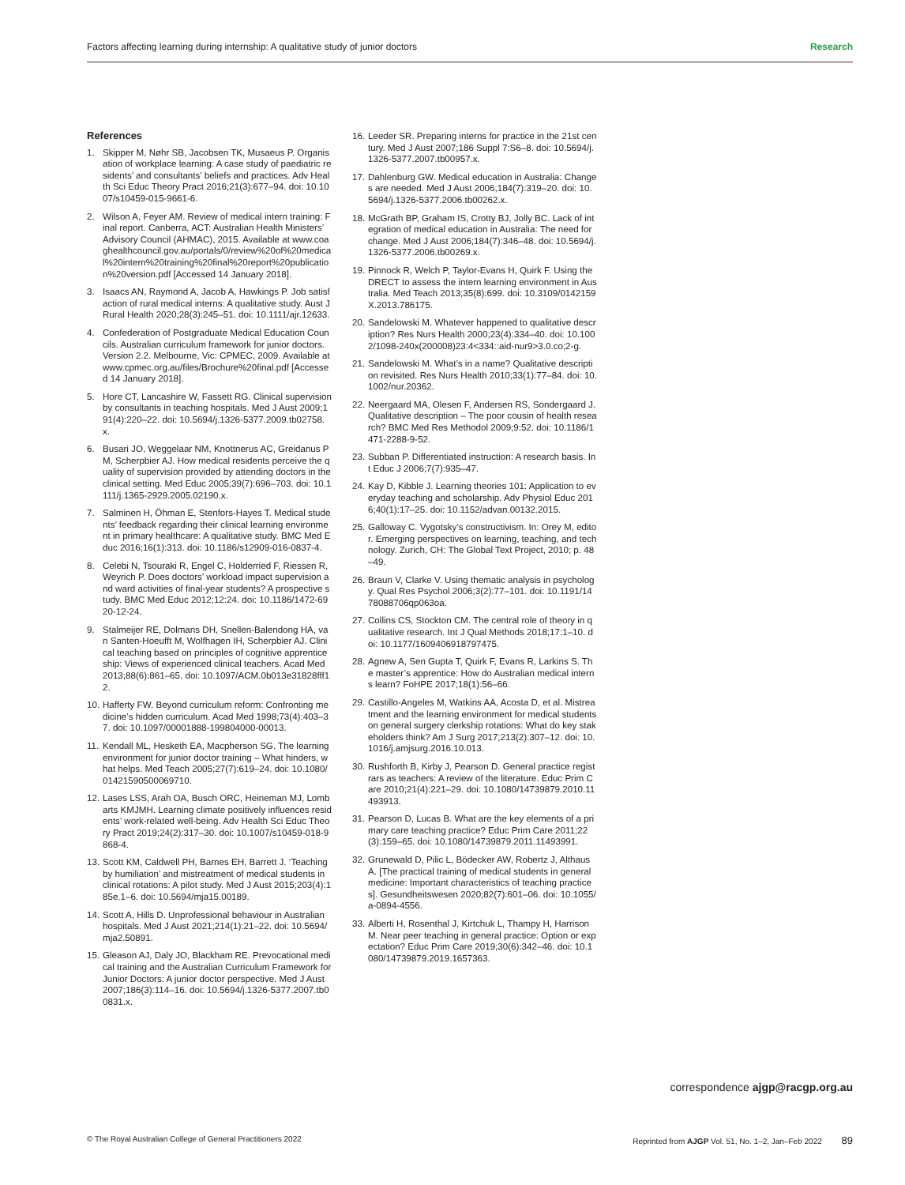Factors affecting learning during internship: A qualitative study of junior doctors Research
References
1. Skipper M, Nøhr SB, Jacobsen TK, Musaeus P. Organisation of workplace learning: A case study of paediatric residents’ and consultants’ beliefs and practices. Adv Health Sci Educ Theory Pract 2016;21(3):677–94. doi: 10.1007/s10459-015-9661-6.
2. Wilson A, Feyer AM. Review of medical intern training: Final report. Canberra, ACT: Australian Health Ministers’ Advisory Council (AHMAC), 2015. Available at www.coaghealthcouncil.gov.au/portals/0/review%20of%20medical%20intern%20training%20final%20report%20publication%20version.pdf [Accessed 14 January 2018].
3. Isaacs AN, Raymond A, Jacob A, Hawkings P. Job satisfaction of rural medical interns: A qualitative study. Aust J Rural Health 2020;28(3):245–51. doi: 10.1111/ajr.12633.
4. Confederation of Postgraduate Medical Education Councils. Australian curriculum framework for junior doctors. Version 2.2. Melbourne, Vic: CPMEC, 2009. Available at www.cpmec.org.au/files/Brochure%20final.pdf [Accessed 14 January 2018].
5. Hore CT, Lancashire W, Fassett RG. Clinical supervision by consultants in teaching hospitals. Med J Aust 2009;191(4):220–22. doi: 10.5694/j.1326-5377.2009.tb02758.x.
6. Busari JO, Weggelaar NM, Knottnerus AC, Greidanus PM, Scherpbier AJ. How medical residents perceive the quality of supervision provided by attending doctors in the clinical setting. Med Educ 2005;39(7):696–703. doi: 10.1111/j.1365-2929.2005.02190.x.
7. Salminen H, Öhman E, Stenfors-Hayes T. Medical students’ feedback regarding their clinical learning environment in primary healthcare: A qualitative study. BMC Med Educ 2016;16(1):313. doi: 10.1186/s12909-016-0837-4.
8. Celebi N, Tsouraki R, Engel C, Holderried F, Riessen R, Weyrich P. Does doctors’ workload impact supervision and ward activities of final-year students? A prospective study. BMC Med Educ 2012;12:24. doi: 10.1186/1472-6920-12-24.
9. Stalmeijer RE, Dolmans DH, Snellen-Balendong HA, van Santen-Hoeufft M, Wolfhagen IH, Scherpbier AJ. Clinical teaching based on principles of cognitive apprenticeship: Views of experienced clinical teachers. Acad Med 2013;88(6):861–65. doi: 10.1097/ACM.0b013e31828fff12.
10. Hafferty FW. Beyond curriculum reform: Confronting medicine’s hidden curriculum. Acad Med 1998;73(4):403–37. doi: 10.1097/00001888-199804000-00013.
11. Kendall ML, Hesketh EA, Macpherson SG. The learning environment for junior doctor training – What hinders, what helps. Med Teach 2005;27(7):619–24. doi: 10.1080/01421590500069710.
12. Lases LSS, Arah OA, Busch ORC, Heineman MJ, Lombarts KMJMH. Learning climate positively influences residents’ work-related well-being. Adv Health Sci Educ Theory Pract 2019;24(2):317–30. doi: 10.1007/s10459-018-9868-4.
13. Scott KM, Caldwell PH, Barnes EH, Barrett J. ‘Teaching by humiliation’ and mistreatment of medical students in clinical rotations: A pilot study. Med J Aust 2015;203(4):185e.1–6. doi: 10.5694/mja15.00189.
14. Scott A, Hills D. Unprofessional behaviour in Australian hospitals. Med J Aust 2021;214(1):21–22. doi: 10.5694/mja2.50891.
15. Gleason AJ, Daly JO, Blackham RE. Prevocational medical training and the Australian Curriculum Framework for Junior Doctors: A junior doctor perspective. Med J Aust 2007;186(3):114–16. doi: 10.5694/j.1326-5377.2007.tb00831.x.
16. Leeder SR. Preparing interns for practice in the 21st century. Med J Aust 2007;186 Suppl 7:S6–8. doi: 10.5694/j.1326-5377.2007.tb00957.x.
17. Dahlenburg GW. Medical education in Australia: Changes are needed. Med J Aust 2006;184(7):319–20. doi: 10.5694/j.1326-5377.2006.tb00262.x.
18. McGrath BP, Graham IS, Crotty BJ, Jolly BC. Lack of integration of medical education in Australia: The need for change. Med J Aust 2006;184(7):346–48. doi: 10.5694/j.1326-5377.2006.tb00269.x.
19. Pinnock R, Welch P, Taylor-Evans H, Quirk F. Using the DRECT to assess the intern learning environment in Australia. Med Teach 2013;35(8):699. doi: 10.3109/0142159X.2013.786175.
20. Sandelowski M. Whatever happened to qualitative description? Res Nurs Health 2000;23(4):334–40. doi: 10.1002/1098-240x(200008)23:4<334::aid-nur9>3.0.co;2-g.
21. Sandelowski M. What’s in a name? Qualitative description revisited. Res Nurs Health 2010;33(1):77–84. doi: 10.1002/nur.20362.
22. Neergaard MA, Olesen F, Andersen RS, Sondergaard J. Qualitative description – The poor cousin of health research? BMC Med Res Methodol 2009;9:52. doi: 10.1186/1471-2288-9-52.
23. Subban P. Differentiated instruction: A research basis. Int Educ J 2006;7(7):935–47.
24. Kay D, Kibble J. Learning theories 101: Application to everyday teaching and scholarship. Adv Physiol Educ 2016;40(1):17–25. doi: 10.1152/advan.00132.2015.
25. Galloway C. Vygotsky’s constructivism. In: Orey M, editor. Emerging perspectives on learning, teaching, and technology. Zurich, CH: The Global Text Project, 2010; p. 48–49.
26. Braun V, Clarke V. Using thematic analysis in psychology. Qual Res Psychol 2006;3(2):77–101. doi: 10.1191/1478088706qp063oa.
27. Collins CS, Stockton CM. The central role of theory in qualitative research. Int J Qual Methods 2018;17:1–10. doi: 10.1177/1609406918797475.
28. Agnew A, Sen Gupta T, Quirk F, Evans R, Larkins S. The master’s apprentice: How do Australian medical interns learn? FoHPE 2017;18(1):56–66.
29. Castillo-Angeles M, Watkins AA, Acosta D, et al. Mistreatment and the learning environment for medical students on general surgery clerkship rotations: What do key stakeholders think? Am J Surg 2017;213(2):307–12. doi: 10.1016/j.amjsurg.2016.10.013.
30. Rushforth B, Kirby J, Pearson D. General practice registrars as teachers: A review of the literature. Educ Prim Care 2010;21(4):221–29. doi: 10.1080/14739879.2010.11493913.
31. Pearson D, Lucas B. What are the key elements of a primary care teaching practice? Educ Prim Care 2011;22(3):159–65. doi: 10.1080/14739879.2011.11493991.
32. Grunewald D, Pilic L, Bödecker AW, Robertz J, Althaus A. [The practical training of medical students in general medicine: Important characteristics of teaching practices]. Gesundheitswesen 2020;82(7):601–06. doi: 10.1055/a-0894-4556.
33. Alberti H, Rosenthal J, Kirtchuk L, Thampy H, Harrison M. Near peer teaching in general practice: Option or expectation? Educ Prim Care 2019;30(6):342–46. doi: 10.1080/14739879.2019.1657363.
correspondence ajgp@racgp.org.au
© The Royal Australian College of General Practitioners 2022 Reprinted from AJGP Vol. 51, No. 1–2, Jan–Feb 2022 89